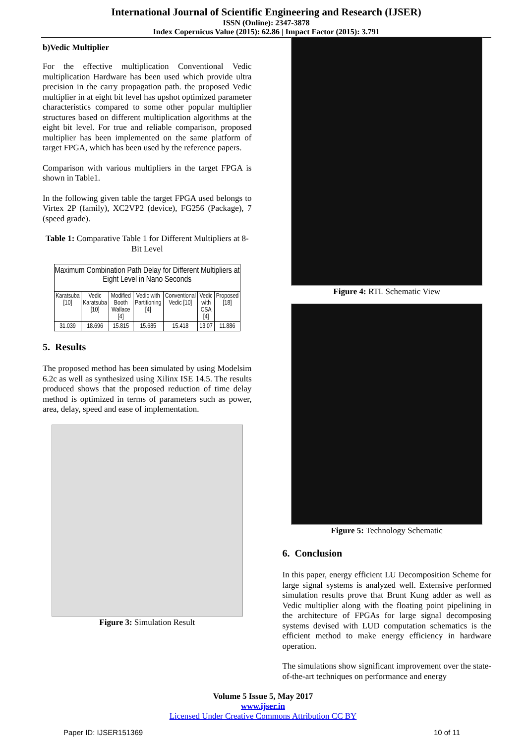International Journal of Scientific Engineering and Research (IJSER)
ISSN (Online): 2347-3878
Index Copernicus Value (2015): 62.86 | Impact Factor (2015): 3.791
b)Vedic Multiplier
For the effective multiplication Conventional Vedic multiplication Hardware has been used which provide ultra precision in the carry propagation path. the proposed Vedic multiplier in at eight bit level has upshot optimized parameter characteristics compared to some other popular multiplier structures based on different multiplication algorithms at the eight bit level. For true and reliable comparison, proposed multiplier has been implemented on the same platform of target FPGA, which has been used by the reference papers.
Comparison with various multipliers in the target FPGA is shown in Table1.
In the following given table the target FPGA used belongs to Virtex 2P (family), XC2VP2 (device), FG256 (Package), 7 (speed grade).
Table 1: Comparative Table 1 for Different Multipliers at 8-Bit Level
| Maximum Combination Path Delay for Different Multipliers at Eight Level in Nano Seconds | | | | | | |
| Karatsuba [10] | Vedic Karatsuba [10] | Modified Booth Wallace [4] | Vedic with Partitioning [4] | Conventional Vedic [10] | Vedic with CSA [4] | Proposed [18] |
| 31.039 | 18.696 | 15.815 | 15.685 | 15.418 | 13.07 | 11.886 |
5. Results
The proposed method has been simulated by using Modelsim 6.2c as well as synthesized using Xilinx ISE 14.5. The results produced shows that the proposed reduction of time delay method is optimized in terms of parameters such as power, area, delay, speed and ease of implementation.
Figure 3: Simulation Result
Figure 4: RTL Schematic View
Figure 5: Technology Schematic
6. Conclusion
In this paper, energy efficient LU Decomposition Scheme for large signal systems is analyzed well. Extensive performed simulation results prove that Brunt Kung adder as well as Vedic multiplier along with the floating point pipelining in the architecture of FPGAs for large signal decomposing systems devised with LUD computation schematics is the efficient method to make energy efficiency in hardware operation.
The simulations show significant improvement over the state-of-the-art techniques on performance and energy
Volume 5 Issue 5, May 2017
www.ijser.in
Licensed Under Creative Commons Attribution CC BY
Paper ID: IJSER151369 10 of 11